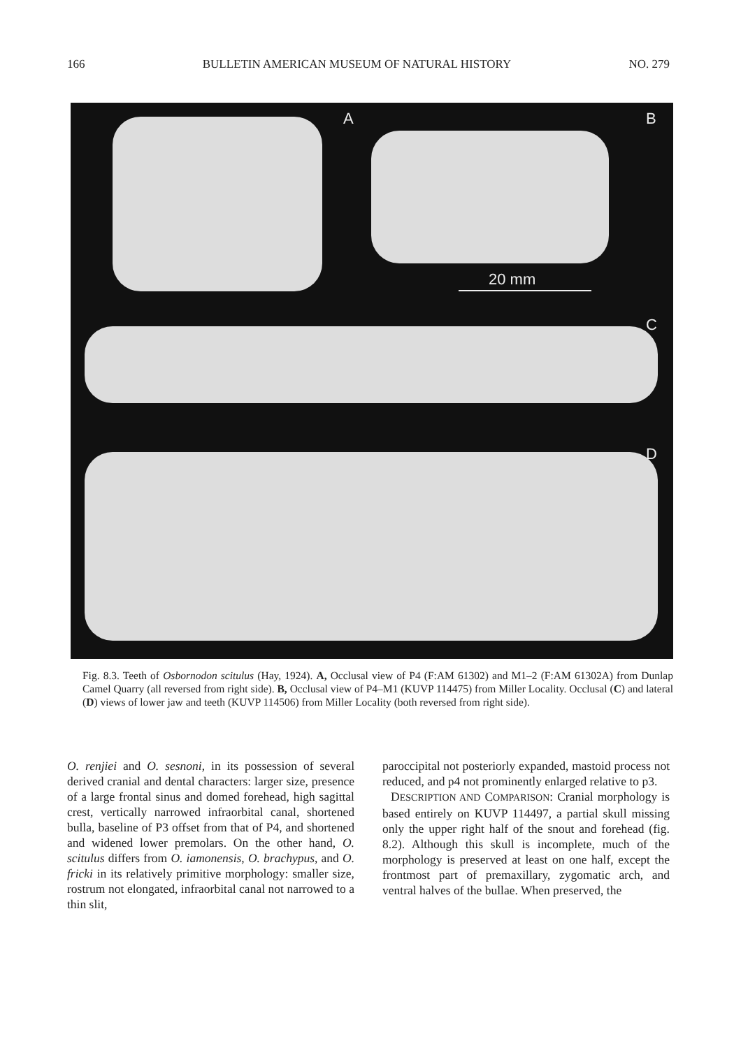166 BULLETIN AMERICAN MUSEUM OF NATURAL HISTORY NO. 279
A B
20 mm
C
D
Fig. 8.3. Teeth of Osbornodon scitulus (Hay, 1924). A, Occlusal view of P4 (F:AM 61302) and M1–2 (F:AM 61302A) from Dunlap Camel Quarry (all reversed from right side). B, Occlusal view of P4–M1 (KUVP 114475) from Miller Locality. Occlusal (C) and lateral (D) views of lower jaw and teeth (KUVP 114506) from Miller Locality (both reversed from right side).
O. renjiei and O. sesnoni, in its possession of several derived cranial and dental characters: larger size, presence of a large frontal sinus and domed forehead, high sagittal crest, vertically narrowed infraorbital canal, shortened bulla, baseline of P3 offset from that of P4, and shortened and widened lower premolars. On the other hand, O. scitulus differs from O. iamonensis, O. brachypus, and O. fricki in its relatively primitive morphology: smaller size, rostrum not elongated, infraorbital canal not narrowed to a thin slit,
paroccipital not posteriorly expanded, mastoid process not reduced, and p4 not prominently enlarged relative to p3.
DESCRIPTION AND COMPARISON: Cranial morphology is based entirely on KUVP 114497, a partial skull missing only the upper right half of the snout and forehead (fig. 8.2). Although this skull is incomplete, much of the morphology is preserved at least on one half, except the frontmost part of premaxillary, zygomatic arch, and ventral halves of the bullae. When preserved, the